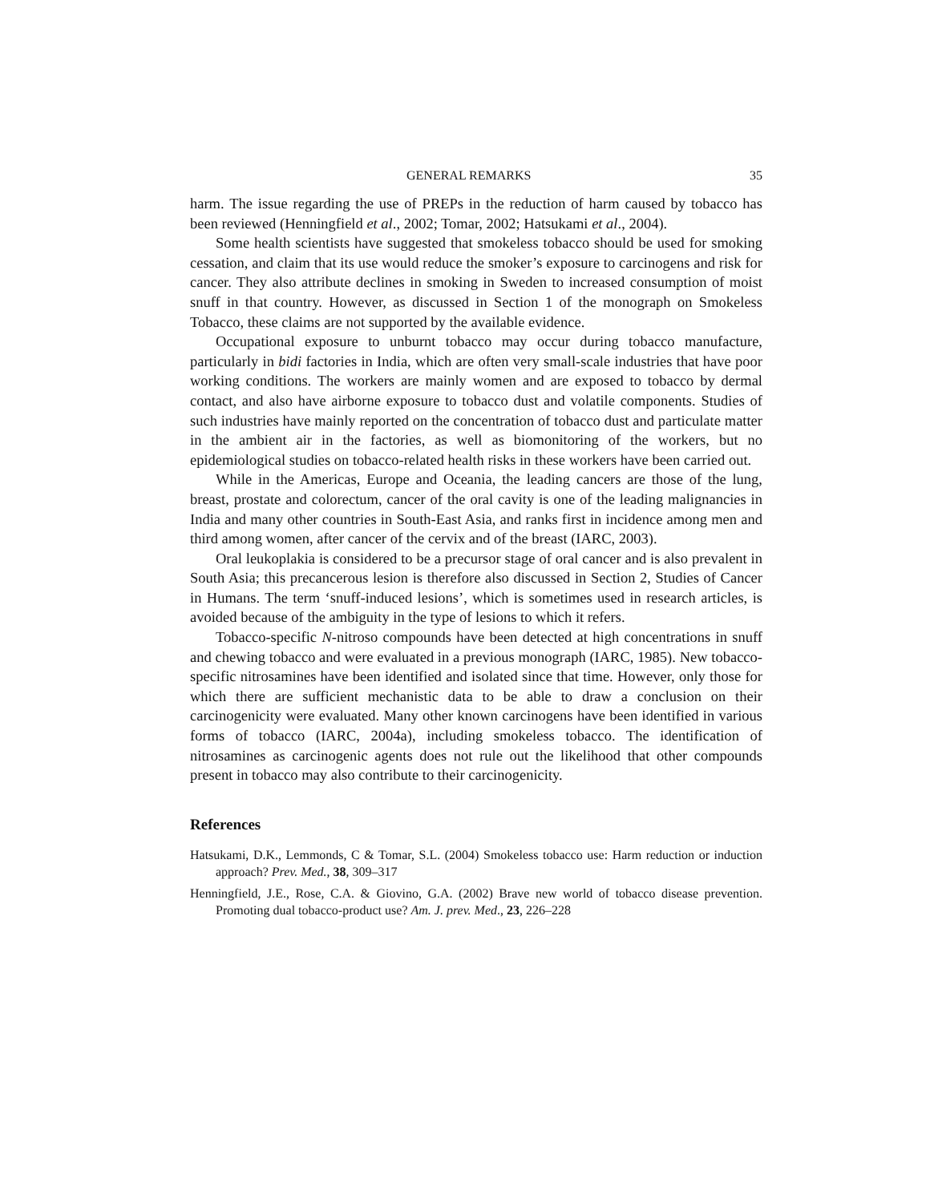GENERAL REMARKS 35
harm. The issue regarding the use of PREPs in the reduction of harm caused by tobacco has been reviewed (Henningfield et al., 2002; Tomar, 2002; Hatsukami et al., 2004).
Some health scientists have suggested that smokeless tobacco should be used for smoking cessation, and claim that its use would reduce the smoker’s exposure to carcinogens and risk for cancer. They also attribute declines in smoking in Sweden to increased consumption of moist snuff in that country. However, as discussed in Section 1 of the monograph on Smokeless Tobacco, these claims are not supported by the available evidence.
Occupational exposure to unburnt tobacco may occur during tobacco manufacture, particularly in bidi factories in India, which are often very small-scale industries that have poor working conditions. The workers are mainly women and are exposed to tobacco by dermal contact, and also have airborne exposure to tobacco dust and volatile components. Studies of such industries have mainly reported on the concentration of tobacco dust and particulate matter in the ambient air in the factories, as well as biomonitoring of the workers, but no epidemiological studies on tobacco-related health risks in these workers have been carried out.
While in the Americas, Europe and Oceania, the leading cancers are those of the lung, breast, prostate and colorectum, cancer of the oral cavity is one of the leading malignancies in India and many other countries in South-East Asia, and ranks first in incidence among men and third among women, after cancer of the cervix and of the breast (IARC, 2003).
Oral leukoplakia is considered to be a precursor stage of oral cancer and is also prevalent in South Asia; this precancerous lesion is therefore also discussed in Section 2, Studies of Cancer in Humans. The term ‘snuff-induced lesions’, which is sometimes used in research articles, is avoided because of the ambiguity in the type of lesions to which it refers.
Tobacco-specific N-nitroso compounds have been detected at high concentrations in snuff and chewing tobacco and were evaluated in a previous monograph (IARC, 1985). New tobacco-specific nitrosamines have been identified and isolated since that time. However, only those for which there are sufficient mechanistic data to be able to draw a conclusion on their carcinogenicity were evaluated. Many other known carcinogens have been identified in various forms of tobacco (IARC, 2004a), including smokeless tobacco. The identification of nitrosamines as carcinogenic agents does not rule out the likelihood that other compounds present in tobacco may also contribute to their carcinogenicity.
References
Hatsukami, D.K., Lemmonds, C & Tomar, S.L. (2004) Smokeless tobacco use: Harm reduction or induction approach? Prev. Med., 38, 309–317
Henningfield, J.E., Rose, C.A. & Giovino, G.A. (2002) Brave new world of tobacco disease prevention. Promoting dual tobacco-product use? Am. J. prev. Med., 23, 226–228